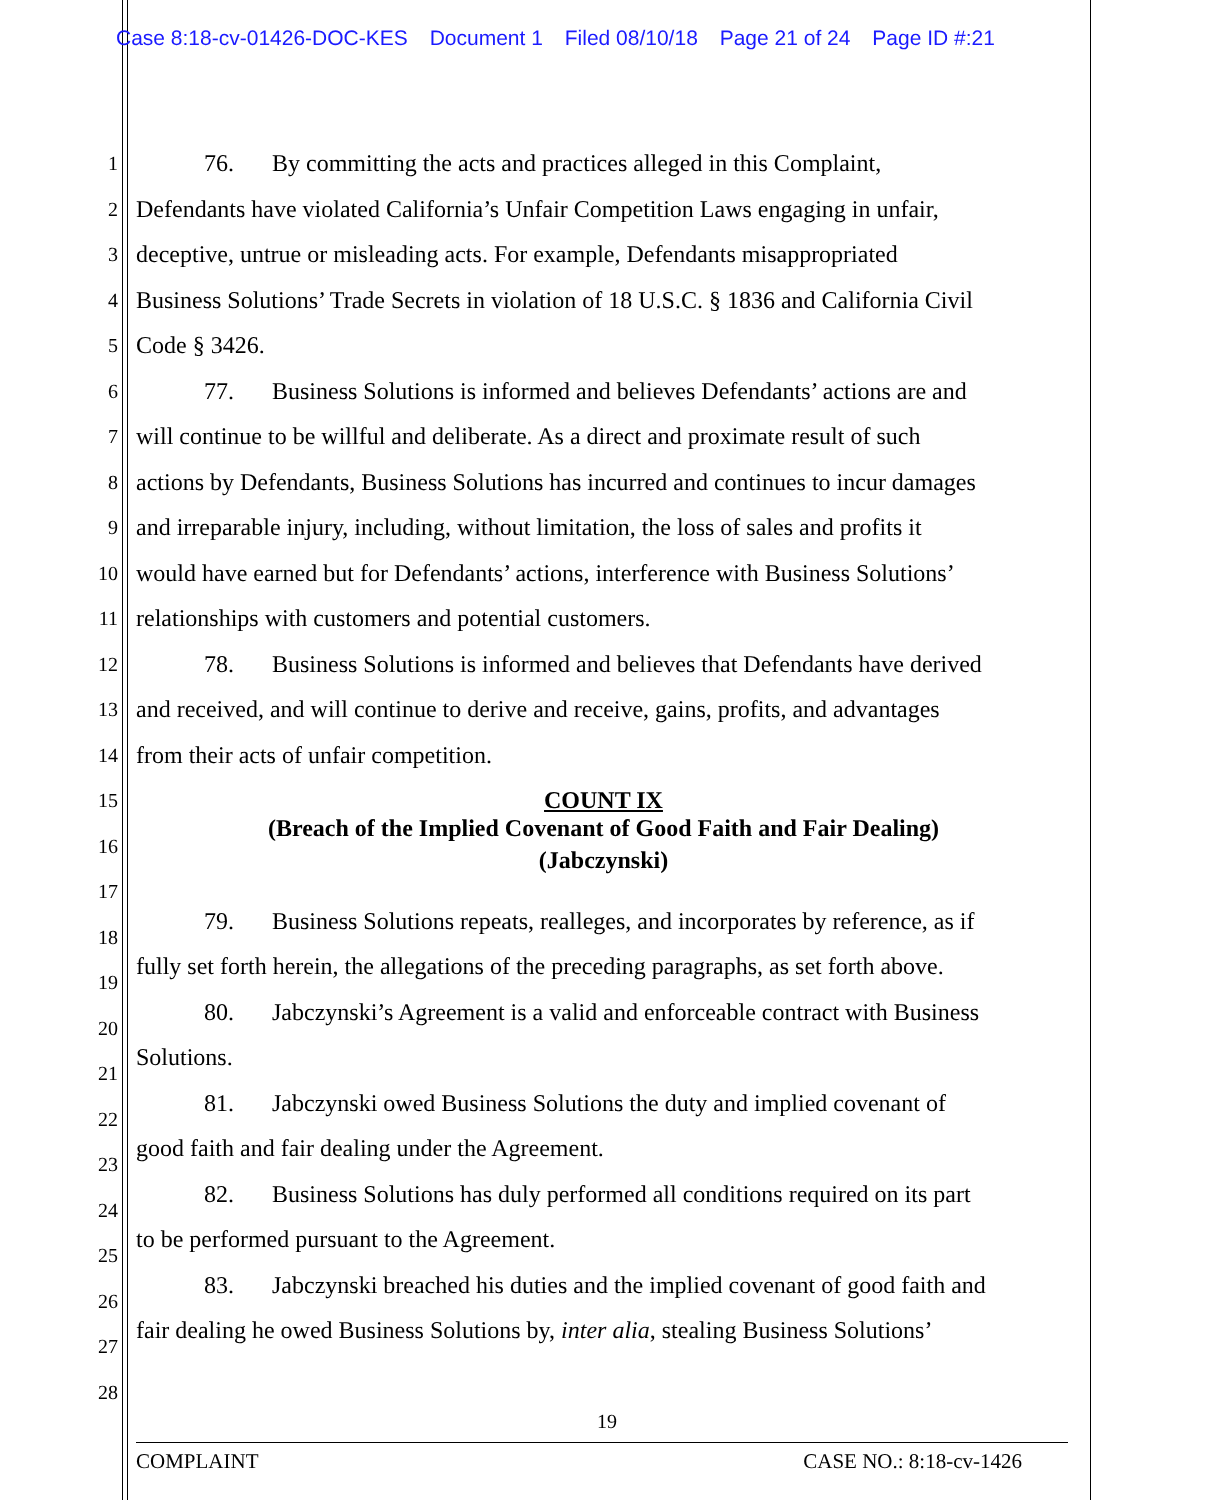Case 8:18-cv-01426-DOC-KES Document 1 Filed 08/10/18 Page 21 of 24 Page ID #:21
1
76. By committing the acts and practices alleged in this Complaint,
2
Defendants have violated California’s Unfair Competition Laws engaging in unfair,
3
deceptive, untrue or misleading acts. For example, Defendants misappropriated
4
Business Solutions’ Trade Secrets in violation of 18 U.S.C. § 1836 and California Civil
5
Code § 3426.
6
77. Business Solutions is informed and believes Defendants’ actions are and
7
will continue to be willful and deliberate. As a direct and proximate result of such
8
actions by Defendants, Business Solutions has incurred and continues to incur damages
9
and irreparable injury, including, without limitation, the loss of sales and profits it
10
would have earned but for Defendants’ actions, interference with Business Solutions’
11
relationships with customers and potential customers.
12
78. Business Solutions is informed and believes that Defendants have derived
13
and received, and will continue to derive and receive, gains, profits, and advantages
14
from their acts of unfair competition.
15
COUNT IX
16
(Breach of the Implied Covenant of Good Faith and Fair Dealing)
(Jabczynski)
17
18
79. Business Solutions repeats, realleges, and incorporates by reference, as if
19
fully set forth herein, the allegations of the preceding paragraphs, as set forth above.
20
80. Jabczynski’s Agreement is a valid and enforceable contract with Business
21
Solutions.
22
81. Jabczynski owed Business Solutions the duty and implied covenant of
23
good faith and fair dealing under the Agreement.
24
82. Business Solutions has duly performed all conditions required on its part
25
to be performed pursuant to the Agreement.
26
83. Jabczynski breached his duties and the implied covenant of good faith and
27
fair dealing he owed Business Solutions by, inter alia, stealing Business Solutions’
28
19
COMPLAINT CASE NO.: 8:18-cv-1426